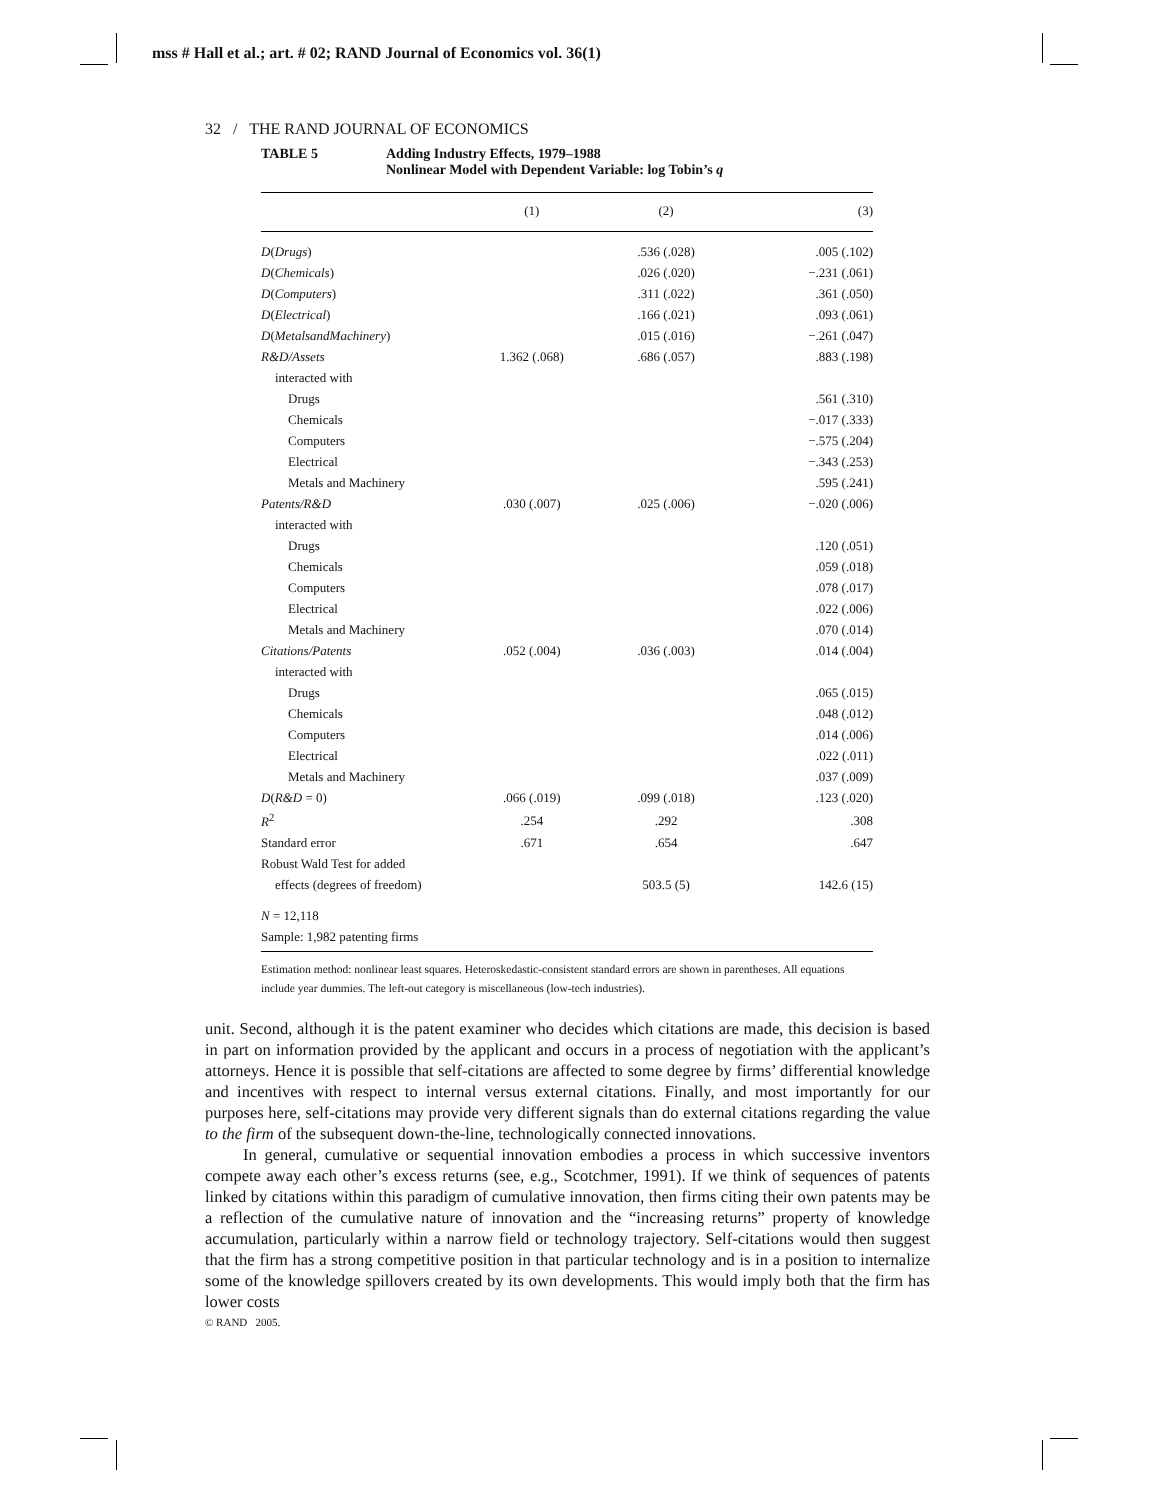mss # Hall et al.; art. # 02; RAND Journal of Economics vol. 36(1)
32 / THE RAND JOURNAL OF ECONOMICS
TABLE 5 Adding Industry Effects, 1979–1988
Nonlinear Model with Dependent Variable: log Tobin’s q
| | (1) | (2) | (3) |
| --- | --- | --- | --- |
| D ( Drugs ) | | .536 (.028) | .005 (.102) |
| D ( Chemicals ) | | .026 (.020) | −.231 (.061) |
| D ( Computers ) | | .311 (.022) | .361 (.050) |
| D ( Electrical ) | | .166 (.021) | .093 (.061) |
| D ( MetalsandMachinery ) | | .015 (.016) | −.261 (.047) |
| R&D/Assets | 1.362 (.068) | .686 (.057) | .883 (.198) |
| interacted with | | | |
| Drugs | | | .561 (.310) |
| Chemicals | | | −.017 (.333) |
| Computers | | | −.575 (.204) |
| Electrical | | | −.343 (.253) |
| Metals and Machinery | | | .595 (.241) |
| Patents/R&D | .030 (.007) | .025 (.006) | −.020 (.006) |
| interacted with | | | |
| Drugs | | | .120 (.051) |
| Chemicals | | | .059 (.018) |
| Computers | | | .078 (.017) |
| Electrical | | | .022 (.006) |
| Metals and Machinery | | | .070 (.014) |
| Citations/Patents | .052 (.004) | .036 (.003) | .014 (.004) |
| interacted with | | | |
| Drugs | | | .065 (.015) |
| Chemicals | | | .048 (.012) |
| Computers | | | .014 (.006) |
| Electrical | | | .022 (.011) |
| Metals and Machinery | | | .037 (.009) |
| D ( R&D = 0) | .066 (.019) | .099 (.018) | .123 (.020) |
| R<sup>2</sup> | .254 | .292 | .308 |
| Standard error | .671 | .654 | .647 |
| Robust Wald Test for added | | | |
| effects (degrees of freedom) | | 503.5 (5) | 142.6 (15) |
| N = 12,118 | | | |
| Sample: 1,982 patenting firms | | | |
Estimation method: nonlinear least squares. Heteroskedastic-consistent standard errors are shown in parentheses. All equations include year dummies. The left-out category is miscellaneous (low-tech industries).
unit. Second, although it is the patent examiner who decides which citations are made, this decision is based in part on information provided by the applicant and occurs in a process of negotiation with the applicant’s attorneys. Hence it is possible that self-citations are affected to some degree by firms’ differential knowledge and incentives with respect to internal versus external citations. Finally, and most importantly for our purposes here, self-citations may provide very different signals than do external citations regarding the value to the firm of the subsequent down-the-line, technologically connected innovations.
In general, cumulative or sequential innovation embodies a process in which successive inventors compete away each other’s excess returns (see, e.g., Scotchmer, 1991). If we think of sequences of patents linked by citations within this paradigm of cumulative innovation, then firms citing their own patents may be a reflection of the cumulative nature of innovation and the “increasing returns” property of knowledge accumulation, particularly within a narrow field or technology trajectory. Self-citations would then suggest that the firm has a strong competitive position in that particular technology and is in a position to internalize some of the knowledge spillovers created by its own developments. This would imply both that the firm has lower costs
© RAND 2005.